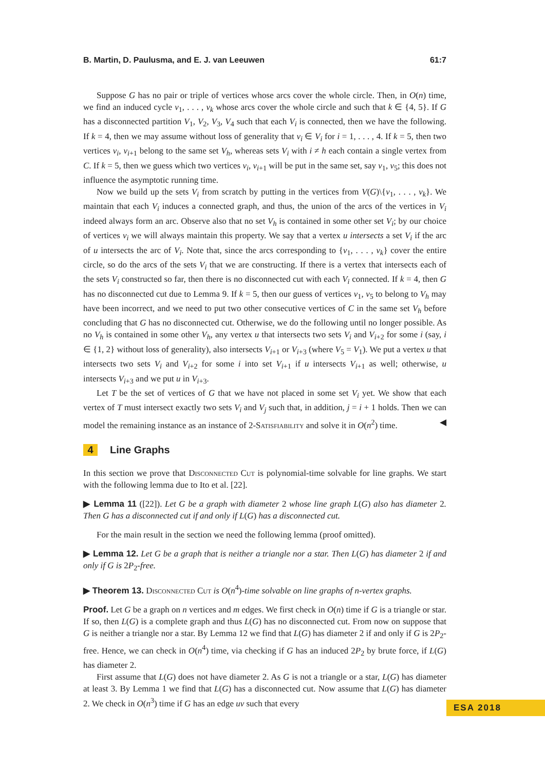B. Martin, D. Paulusma, and E. J. van Leeuwen 61:7
Suppose G has no pair or triple of vertices whose arcs cover the whole circle. Then, in O(n) time, we find an induced cycle v<sub>1</sub>, . . . , v<sub>k</sub> whose arcs cover the whole circle and such that k ∈ {4, 5}. If G has a disconnected partition V<sub>1</sub>, V<sub>2</sub>, V<sub>3</sub>, V<sub>4</sub> such that each V<sub>i</sub> is connected, then we have the following. If k = 4, then we may assume without loss of generality that v<sub>i</sub> ∈ V<sub>i</sub> for i = 1, . . . , 4. If k = 5, then two vertices v<sub>i</sub>, v<sub>i+1</sub> belong to the same set V<sub>h</sub>, whereas sets V<sub>i</sub> with i ≠ h each contain a single vertex from C. If k = 5, then we guess which two vertices v<sub>i</sub>, v<sub>i+1</sub> will be put in the same set, say v<sub>1</sub>, v<sub>5</sub>; this does not influence the asymptotic running time.
Now we build up the sets V<sub>i</sub> from scratch by putting in the vertices from V(G)\{v<sub>1</sub>, . . . , v<sub>k</sub>}. We maintain that each V<sub>i</sub> induces a connected graph, and thus, the union of the arcs of the vertices in V<sub>i</sub> indeed always form an arc. Observe also that no set V<sub>h</sub> is contained in some other set V<sub>i</sub>; by our choice of vertices v<sub>i</sub> we will always maintain this property. We say that a vertex u intersects a set V<sub>i</sub> if the arc of u intersects the arc of V<sub>i</sub>. Note that, since the arcs corresponding to {v<sub>1</sub>, . . . , v<sub>k</sub>} cover the entire circle, so do the arcs of the sets V<sub>i</sub> that we are constructing. If there is a vertex that intersects each of the sets V<sub>i</sub> constructed so far, then there is no disconnected cut with each V<sub>i</sub> connected. If k = 4, then G has no disconnected cut due to Lemma 9. If k = 5, then our guess of vertices v<sub>1</sub>, v<sub>5</sub> to belong to V<sub>h</sub> may have been incorrect, and we need to put two other consecutive vertices of C in the same set V<sub>h</sub> before concluding that G has no disconnected cut. Otherwise, we do the following until no longer possible. As no V<sub>h</sub> is contained in some other V<sub>h</sub>, any vertex u that intersects two sets V<sub>i</sub> and V<sub>i+2</sub> for some i (say, i ∈ {1, 2} without loss of generality), also intersects V<sub>i+1</sub> or V<sub>i+3</sub> (where V<sub>5</sub> = V<sub>1</sub>). We put a vertex u that intersects two sets V<sub>i</sub> and V<sub>i+2</sub> for some i into set V<sub>i+1</sub> if u intersects V<sub>i+1</sub> as well; otherwise, u intersects V<sub>i+3</sub> and we put u in V<sub>i+3</sub>.
Let T be the set of vertices of G that we have not placed in some set V<sub>i</sub> yet. We show that each vertex of T must intersect exactly two sets V<sub>i</sub> and V<sub>j</sub> such that, in addition, j = i + 1 holds. Then we can model the remaining instance as an instance of 2-Satisfiability and solve it in O(n<sup>2</sup>) time. ◀
4 Line Graphs
In this section we prove that Disconnected Cut is polynomial-time solvable for line graphs. We start with the following lemma due to Ito et al. [22].
▶ Lemma 11 ([22]). Let G be a graph with diameter 2 whose line graph L(G) also has diameter 2. Then G has a disconnected cut if and only if L(G) has a disconnected cut.
For the main result in the section we need the following lemma (proof omitted).
▶ Lemma 12. Let G be a graph that is neither a triangle nor a star. Then L(G) has diameter 2 if and only if G is 2P<sub>2</sub>-free.
▶ Theorem 13. Disconnected Cut is O(n<sup>4</sup>)-time solvable on line graphs of n-vertex graphs.
Proof. Let G be a graph on n vertices and m edges. We first check in O(n) time if G is a triangle or star. If so, then L(G) is a complete graph and thus L(G) has no disconnected cut. From now on suppose that G is neither a triangle nor a star. By Lemma 12 we find that L(G) has diameter 2 if and only if G is 2P<sub>2</sub>-free. Hence, we can check in O(n<sup>4</sup>) time, via checking if G has an induced 2P<sub>2</sub> by brute force, if L(G) has diameter 2.
First assume that L(G) does not have diameter 2. As G is not a triangle or a star, L(G) has diameter at least 3. By Lemma 1 we find that L(G) has a disconnected cut. Now assume that L(G) has diameter 2. We check in O(n<sup>3</sup>) time if G has an edge uv such that every
ESA 2018